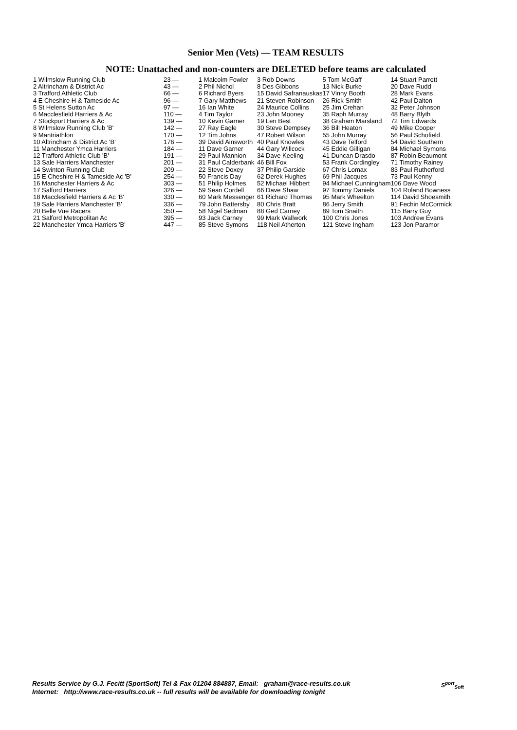Senior Men (Vets) — TEAM RESULTS
NOTE: Unattached and non-counters are DELETED before teams are calculated
| 1 Wilmslow Running Club | 23 — | 1 Malcolm Fowler | 3 Rob Downs | 5 Tom McGaff | 14 Stuart Parrott |
| 2 Altrincham & District Ac | 43 — | 2 Phil Nichol | 8 Des Gibbons | 13 Nick Burke | 20 Dave Rudd |
| 3 Trafford Athletic Club | 66 — | 6 Richard Byers | 15 David Safranauskas | 17 Vinny Booth | 28 Mark Evans |
| 4 E Cheshire H & Tameside Ac | 96 — | 7 Gary Matthews | 21 Steven Robinson | 26 Rick Smith | 42 Paul Dalton |
| 5 St Helens Sutton Ac | 97 — | 16 Ian White | 24 Maurice Collins | 25 Jim Crehan | 32 Peter Johnson |
| 6 Macclesfield Harriers & Ac | 110 — | 4 Tim Taylor | 23 John Mooney | 35 Raph Murray | 48 Barry Blyth |
| 7 Stockport Harriers & Ac | 139 — | 10 Kevin Garner | 19 Len Best | 38 Graham Marsland | 72 Tim Edwards |
| 8 Wilmslow Running Club 'B' | 142 — | 27 Ray Eagle | 30 Steve Dempsey | 36 Bill Heaton | 49 Mike Cooper |
| 9 Mantriathlon | 170 — | 12 Tim Johns | 47 Robert Wilson | 55 John Murray | 56 Paul Schofield |
| 10 Altrincham & District Ac 'B' | 176 — | 39 David Ainsworth | 40 Paul Knowles | 43 Dave Telford | 54 David Southern |
| 11 Manchester Ymca Harriers | 184 — | 11 Dave Garner | 44 Gary Willcock | 45 Eddie Gilligan | 84 Michael Symons |
| 12 Trafford Athletic Club 'B' | 191 — | 29 Paul Mannion | 34 Dave Keeling | 41 Duncan Drasdo | 87 Robin Beaumont |
| 13 Sale Harriers Manchester | 201 — | 31 Paul Calderbank | 46 Bill Fox | 53 Frank Cordingley | 71 Timothy Rainey |
| 14 Swinton Running Club | 209 — | 22 Steve Doxey | 37 Philip Garside | 67 Chris Lomax | 83 Paul Rutherford |
| 15 E Cheshire H & Tameside Ac 'B' | 254 — | 50 Francis Day | 62 Derek Hughes | 69 Phil Jacques | 73 Paul Kenny |
| 16 Manchester Harriers & Ac | 303 — | 51 Philip Holmes | 52 Michael Hibbert | 94 Michael Cunningham | 106 Dave Wood |
| 17 Salford Harriers | 326 — | 59 Sean Cordell | 66 Dave Shaw | 97 Tommy Daniels | 104 Roland Bowness |
| 18 Macclesfield Harriers & Ac 'B' | 330 — | 60 Mark Messenger | 61 Richard Thomas | 95 Mark Wheelton | 114 David Shoesmith |
| 19 Sale Harriers Manchester 'B' | 336 — | 79 John Battersby | 80 Chris Bratt | 86 Jerry Smith | 91 Fechin McCormick |
| 20 Belle Vue Racers | 350 — | 58 Nigel Sedman | 88 Ged Carney | 89 Tom Snaith | 115 Barry Guy |
| 21 Salford Metropolitan Ac | 395 — | 93 Jack Carney | 99 Mark Wallwork | 100 Chris Jones | 103 Andrew Evans |
| 22 Manchester Ymca Harriers 'B' | 447 — | 85 Steve Symons | 118 Neil Atherton | 121 Steve Ingham | 123 Jon Paramor |
Results Service by G.J. Fecitt (SportSoft) Tel & Fax 01204 884887, Email: graham@race-results.co.uk
Internet: http://www.race-results.co.uk -- full results will be available for downloading tonight
S<sup>port</sup><sub>Soft</sub>